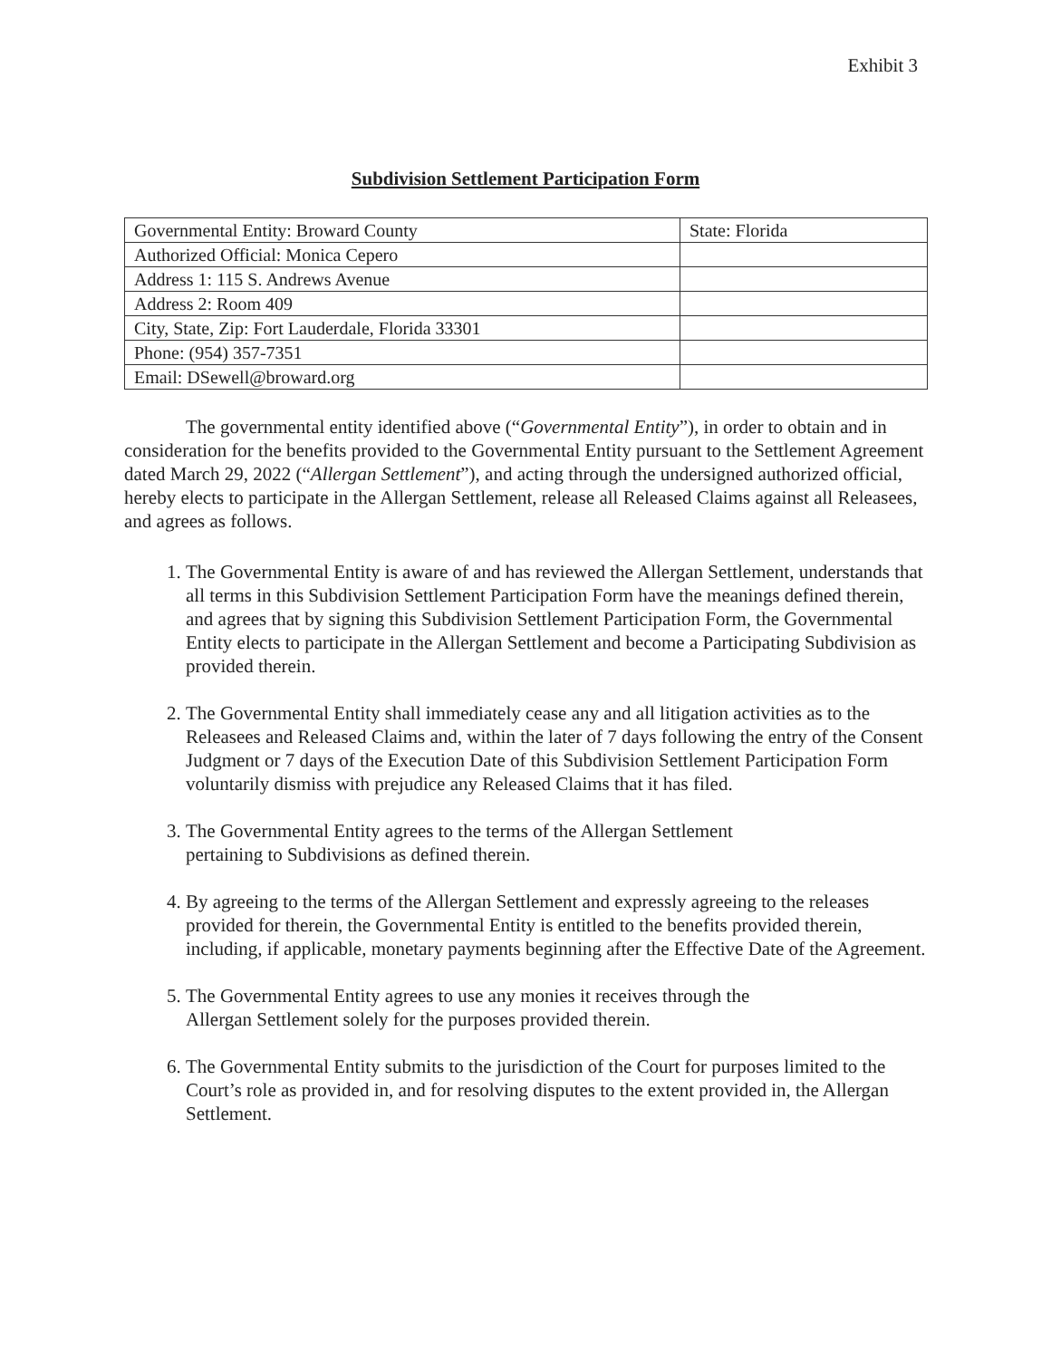Exhibit 3
Subdivision Settlement Participation Form
| Governmental Entity: Broward County | State: Florida |
| Authorized Official: Monica Cepero | |
| Address 1: 115 S. Andrews Avenue | |
| Address 2: Room 409 | |
| City, State, Zip: Fort Lauderdale, Florida 33301 | |
| Phone: (954) 357-7351 | |
| Email: DSewell@broward.org | |
The governmental entity identified above (“Governmental Entity”), in order to obtain and in consideration for the benefits provided to the Governmental Entity pursuant to the Settlement Agreement dated March 29, 2022 (“Allergan Settlement”), and acting through the undersigned authorized official, hereby elects to participate in the Allergan Settlement, release all Released Claims against all Releasees, and agrees as follows.
1. The Governmental Entity is aware of and has reviewed the Allergan Settlement, understands that all terms in this Subdivision Settlement Participation Form have the meanings defined therein, and agrees that by signing this Subdivision Settlement Participation Form, the Governmental Entity elects to participate in the Allergan Settlement and become a Participating Subdivision as provided therein.
2. The Governmental Entity shall immediately cease any and all litigation activities as to the Releasees and Released Claims and, within the later of 7 days following the entry of the Consent Judgment or 7 days of the Execution Date of this Subdivision Settlement Participation Form voluntarily dismiss with prejudice any Released Claims that it has filed.
3. The Governmental Entity agrees to the terms of the Allergan Settlement
pertaining to Subdivisions as defined therein.
4. By agreeing to the terms of the Allergan Settlement and expressly agreeing to the releases provided for therein, the Governmental Entity is entitled to the benefits provided therein, including, if applicable, monetary payments beginning after the Effective Date of the Agreement.
5. The Governmental Entity agrees to use any monies it receives through the
Allergan Settlement solely for the purposes provided therein.
6. The Governmental Entity submits to the jurisdiction of the Court for purposes limited to the Court’s role as provided in, and for resolving disputes to the extent provided in, the Allergan Settlement.